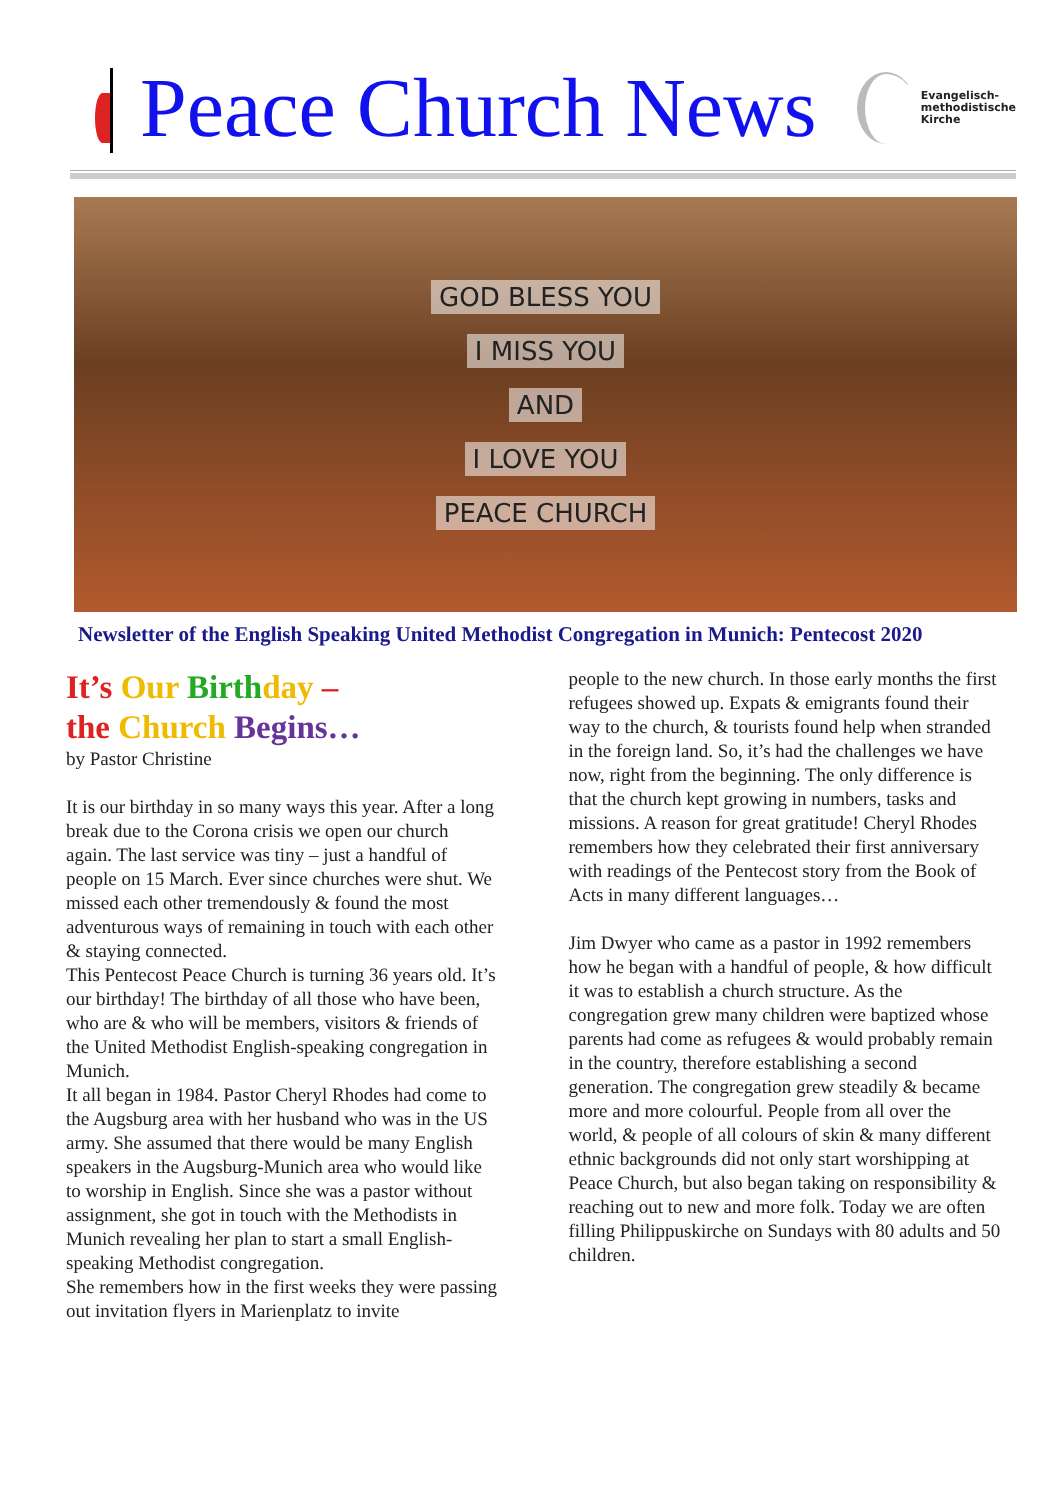Peace Church News
Evangelisch-
methodistische
Kirche
GOD BLESS YOU
I MISS YOU
AND
I LOVE YOU
PEACE CHURCH
Newsletter of the English Speaking United Methodist Congregation in Munich: Pentecost 2020
It’s Our Birth day –
the Church Begins…
by Pastor Christine
It is our birthday in so many ways this year. After a long break due to the Corona crisis we open our church again. The last service was tiny – just a handful of people on 15 March. Ever since churches were shut. We missed each other tremendously & found the most adventurous ways of remaining in touch with each other & staying connected.
This Pentecost Peace Church is turning 36 years old. It’s our birthday! The birthday of all those who have been, who are & who will be members, visitors & friends of the United Methodist English-speaking congregation in Munich.
It all began in 1984. Pastor Cheryl Rhodes had come to the Augsburg area with her husband who was in the US army. She assumed that there would be many English speakers in the Augsburg-Munich area who would like to worship in English. Since she was a pastor without assignment, she got in touch with the Methodists in Munich revealing her plan to start a small English-speaking Methodist congregation.
She remembers how in the first weeks they were passing out invitation flyers in Marienplatz to invite
people to the new church. In those early months the first refugees showed up. Expats & emigrants found their way to the church, & tourists found help when stranded in the foreign land. So, it’s had the challenges we have now, right from the beginning. The only difference is that the church kept growing in numbers, tasks and missions. A reason for great gratitude! Cheryl Rhodes remembers how they celebrated their first anniversary with readings of the Pentecost story from the Book of Acts in many different languages…
Jim Dwyer who came as a pastor in 1992 remembers how he began with a handful of people, & how difficult it was to establish a church structure. As the congregation grew many children were baptized whose parents had come as refugees & would probably remain in the country, therefore establishing a second generation. The congregation grew steadily & became more and more colourful. People from all over the world, & people of all colours of skin & many different ethnic backgrounds did not only start worshipping at Peace Church, but also began taking on responsibility & reaching out to new and more folk. Today we are often filling Philippuskirche on Sundays with 80 adults and 50 children.